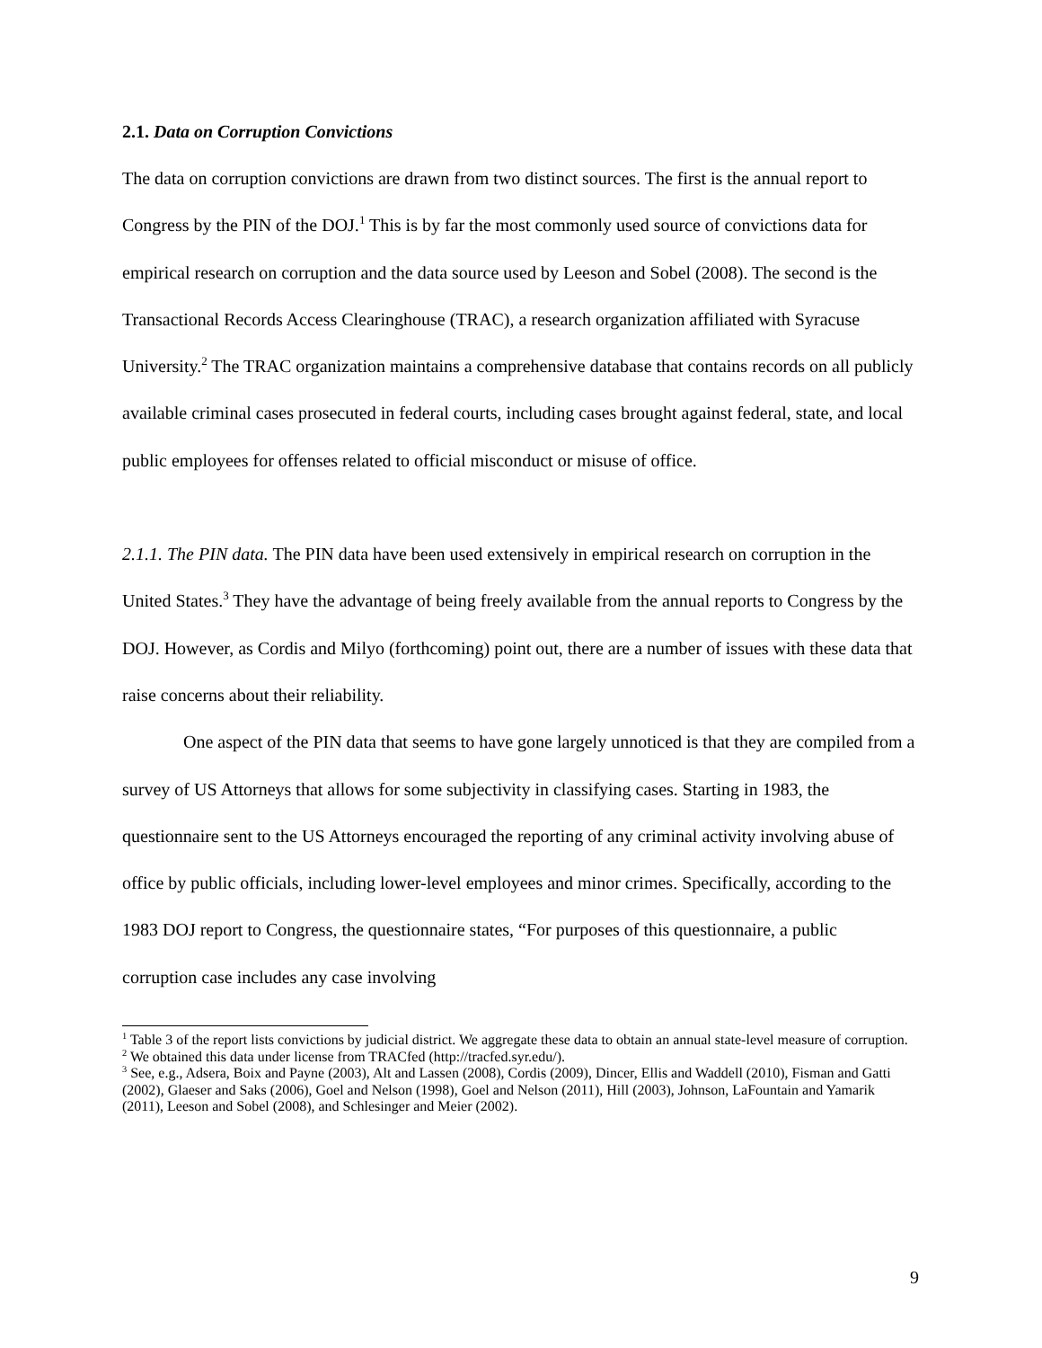2.1. Data on Corruption Convictions
The data on corruption convictions are drawn from two distinct sources. The first is the annual report to Congress by the PIN of the DOJ.<sup>1</sup> This is by far the most commonly used source of convictions data for empirical research on corruption and the data source used by Leeson and Sobel (2008). The second is the Transactional Records Access Clearinghouse (TRAC), a research organization affiliated with Syracuse University.<sup>2</sup> The TRAC organization maintains a comprehensive database that contains records on all publicly available criminal cases prosecuted in federal courts, including cases brought against federal, state, and local public employees for offenses related to official misconduct or misuse of office.
2.1.1. The PIN data. The PIN data have been used extensively in empirical research on corruption in the United States.<sup>3</sup> They have the advantage of being freely available from the annual reports to Congress by the DOJ. However, as Cordis and Milyo (forthcoming) point out, there are a number of issues with these data that raise concerns about their reliability.
One aspect of the PIN data that seems to have gone largely unnoticed is that they are compiled from a survey of US Attorneys that allows for some subjectivity in classifying cases. Starting in 1983, the questionnaire sent to the US Attorneys encouraged the reporting of any criminal activity involving abuse of office by public officials, including lower-level employees and minor crimes. Specifically, according to the 1983 DOJ report to Congress, the questionnaire states, “For purposes of this questionnaire, a public corruption case includes any case involving
<sup>1</sup> Table 3 of the report lists convictions by judicial district. We aggregate these data to obtain an annual state-level measure of corruption.
<sup>2</sup> We obtained this data under license from TRACfed (http://tracfed.syr.edu/).
<sup>3</sup> See, e.g., Adsera, Boix and Payne (2003), Alt and Lassen (2008), Cordis (2009), Dincer, Ellis and Waddell (2010), Fisman and Gatti (2002), Glaeser and Saks (2006), Goel and Nelson (1998), Goel and Nelson (2011), Hill (2003), Johnson, LaFountain and Yamarik (2011), Leeson and Sobel (2008), and Schlesinger and Meier (2002).
9